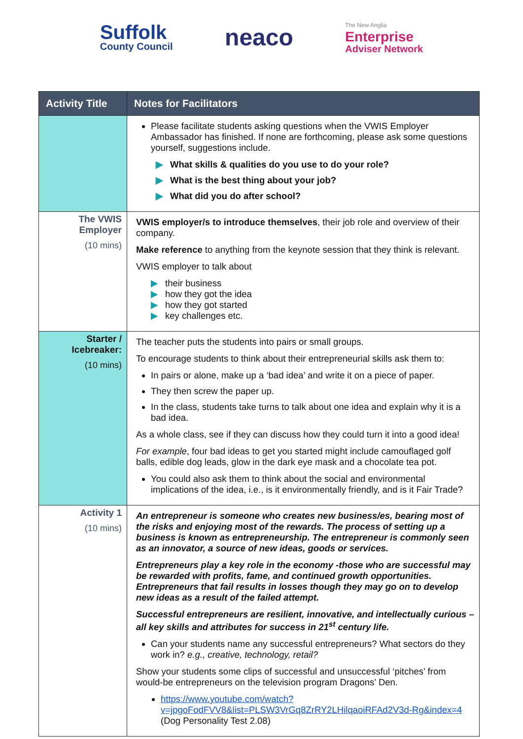Suffolk
County Council
neaco
The New Anglia
Enterprise
Adviser Network
| Activity Title | Notes for Facilitators |
| --- | --- |
| | Please facilitate students asking questions when the VWIS Employer Ambassador has finished. If none are forthcoming, please ask some questions yourself, suggestions include. ▶ What skills & qualities do you use to do your role? ▶ What is the best thing about your job? ▶ What did you do after school? |
| The VWIS Employer (10 mins) | VWIS employer/s to introduce themselves , their job role and overview of their company. Make reference to anything from the keynote session that they think is relevant. VWIS employer to talk about ▶ their business ▶ how they got the idea ▶ how they got started ▶ key challenges etc. |
| Starter / Icebreaker: (10 mins) | The teacher puts the students into pairs or small groups. To encourage students to think about their entrepreneurial skills ask them to: In pairs or alone, make up a ‘bad idea’ and write it on a piece of paper. They then screw the paper up. In the class, students take turns to talk about one idea and explain why it is a bad idea. As a whole class, see if they can discuss how they could turn it into a good idea! For example , four bad ideas to get you started might include camouflaged golf balls, edible dog leads, glow in the dark eye mask and a chocolate tea pot. You could also ask them to think about the social and environmental implications of the idea, i.e., is it environmentally friendly, and is it Fair Trade? |
| Activity 1 (10 mins) | An entrepreneur is someone who creates new business/es, bearing most of the risks and enjoying most of the rewards. The process of setting up a business is known as entrepreneurship. The entrepreneur is commonly seen as an innovator, a source of new ideas, goods or services. Entrepreneurs play a key role in the economy -those who are successful may be rewarded with profits, fame, and continued growth opportunities. Entrepreneurs that fail results in losses though they may go on to develop new ideas as a result of the failed attempt. Successful entrepreneurs are resilient, innovative, and intellectually curious – all key skills and attributes for success in 21<sup>st</sup> century life. Can your students name any successful entrepreneurs? What sectors do they work in? e.g., creative, technology, retail? Show your students some clips of successful and unsuccessful ‘pitches’ from would-be entrepreneurs on the television program Dragons’ Den. https://www.youtube.com/watch?v=jpgoFodFVV8&list=PLSW3VrGq8ZrRY2LHilqaoiRFAd2V3d-Rg&index=4 (Dog Personality Test 2.08) |